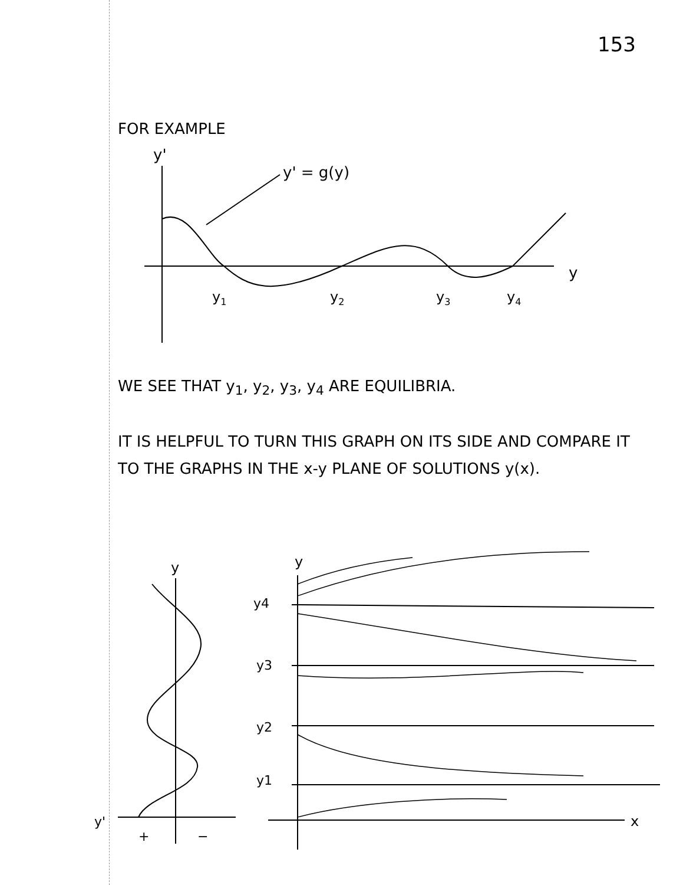153
FOR EXAMPLE
y'
y' = g(y)
y1
y2
y3
y4
y
WE SEE THAT y<sub>1</sub>, y<sub>2</sub>, y<sub>3</sub>, y<sub>4</sub> ARE EQUILIBRIA.
IT IS HELPFUL TO TURN THIS GRAPH ON ITS SIDE AND COMPARE IT TO THE GRAPHS IN THE x-y PLANE OF SOLUTIONS y(x).
y
y'
+
−
y
x
y4
y3
y2
y1